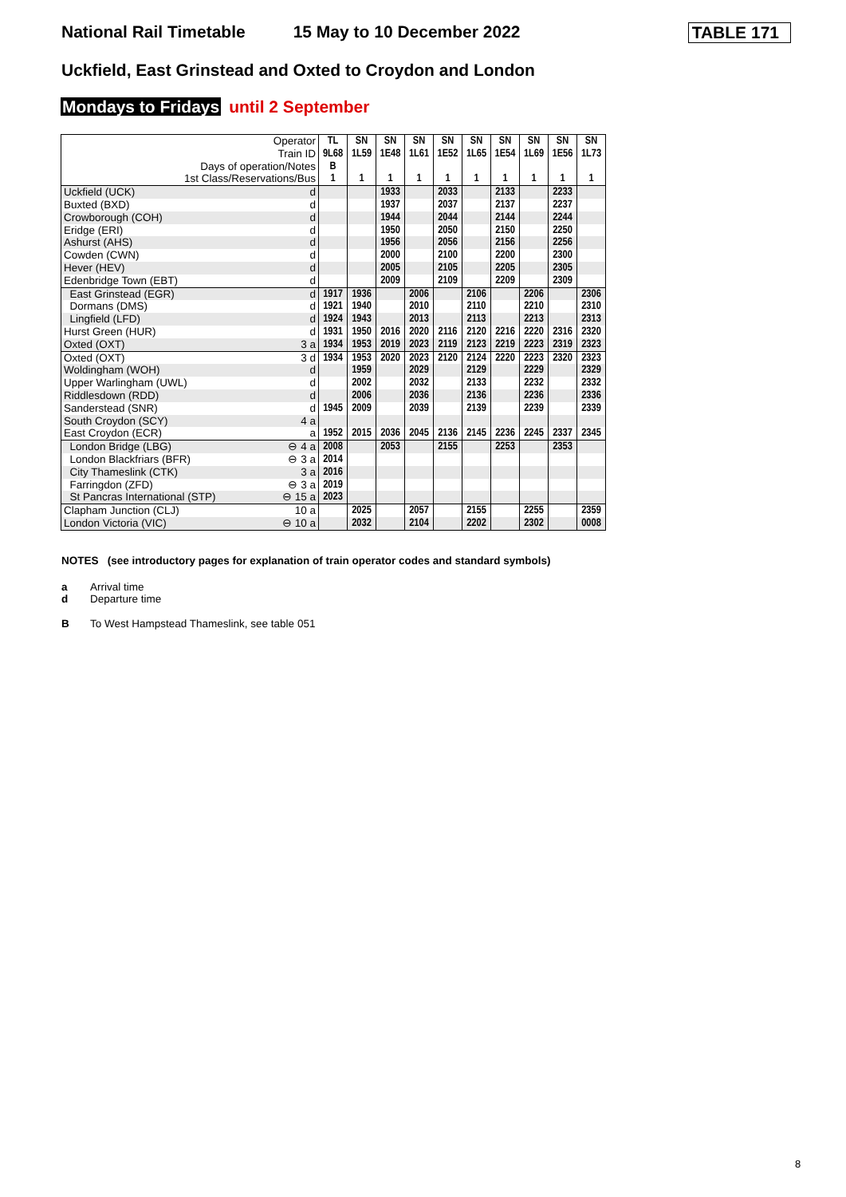National Rail Timetable 15 May to 10 December 2022 TABLE 171
Uckfield, East Grinstead and Oxted to Croydon and London
Mondays to Fridays until 2 September
| Operator | | TL | SN | SN | SN | SN | SN | SN | SN | SN | SN |
| --- | --- | --- | --- | --- | --- | --- | --- | --- | --- | --- | --- |
| Train ID | | 9L68 | 1L59 | 1E48 | 1L61 | 1E52 | 1L65 | 1E54 | 1L69 | 1E56 | 1L73 |
| Days of operation/Notes | | B | | | | | | | | | |
| 1st Class/Reservations/Bus | | 1 | 1 | 1 | 1 | 1 | 1 | 1 | 1 | 1 | 1 |
| Uckfield (UCK) | d | | | 1933 | | 2033 | | 2133 | | 2233 | |
| Buxted (BXD) | d | | | 1937 | | 2037 | | 2137 | | 2237 | |
| Crowborough (COH) | d | | | 1944 | | 2044 | | 2144 | | 2244 | |
| Eridge (ERI) | d | | | 1950 | | 2050 | | 2150 | | 2250 | |
| Ashurst (AHS) | d | | | 1956 | | 2056 | | 2156 | | 2256 | |
| Cowden (CWN) | d | | | 2000 | | 2100 | | 2200 | | 2300 | |
| Hever (HEV) | d | | | 2005 | | 2105 | | 2205 | | 2305 | |
| Edenbridge Town (EBT) | d | | | 2009 | | 2109 | | 2209 | | 2309 | |
| East Grinstead (EGR) | d | 1917 | 1936 | | 2006 | | 2106 | | 2206 | | 2306 |
| Dormans (DMS) | d | 1921 | 1940 | | 2010 | | 2110 | | 2210 | | 2310 |
| Lingfield (LFD) | d | 1924 | 1943 | | 2013 | | 2113 | | 2213 | | 2313 |
| Hurst Green (HUR) | d | 1931 | 1950 | 2016 | 2020 | 2116 | 2120 | 2216 | 2220 | 2316 | 2320 |
| Oxted (OXT) | 3 a | 1934 | 1953 | 2019 | 2023 | 2119 | 2123 | 2219 | 2223 | 2319 | 2323 |
| Oxted (OXT) | 3 d | 1934 | 1953 | 2020 | 2023 | 2120 | 2124 | 2220 | 2223 | 2320 | 2323 |
| Woldingham (WOH) | d | | 1959 | | 2029 | | 2129 | | 2229 | | 2329 |
| Upper Warlingham (UWL) | d | | 2002 | | 2032 | | 2133 | | 2232 | | 2332 |
| Riddlesdown (RDD) | d | | 2006 | | 2036 | | 2136 | | 2236 | | 2336 |
| Sanderstead (SNR) | d | 1945 | 2009 | | 2039 | | 2139 | | 2239 | | 2339 |
| South Croydon (SCY) | 4 a | | | | | | | | | | |
| East Croydon (ECR) | a | 1952 | 2015 | 2036 | 2045 | 2136 | 2145 | 2236 | 2245 | 2337 | 2345 |
| London Bridge (LBG) | ⊖ 4 a | 2008 | | 2053 | | 2155 | | 2253 | | 2353 | |
| London Blackfriars (BFR) | ⊖ 3 a | 2014 | | | | | | | | | |
| City Thameslink (CTK) | 3 a | 2016 | | | | | | | | | |
| Farringdon (ZFD) | ⊖ 3 a | 2019 | | | | | | | | | |
| St Pancras International (STP) | ⊖ 15 a | 2023 | | | | | | | | | |
| Clapham Junction (CLJ) | 10 a | | 2025 | | 2057 | | 2155 | | 2255 | | 2359 |
| London Victoria (VIC) | ⊖ 10 a | | 2032 | | 2104 | | 2202 | | 2302 | | 0008 |
NOTES (see introductory pages for explanation of train operator codes and standard symbols)
a Arrival time
d Departure time
B To West Hampstead Thameslink, see table 051
8